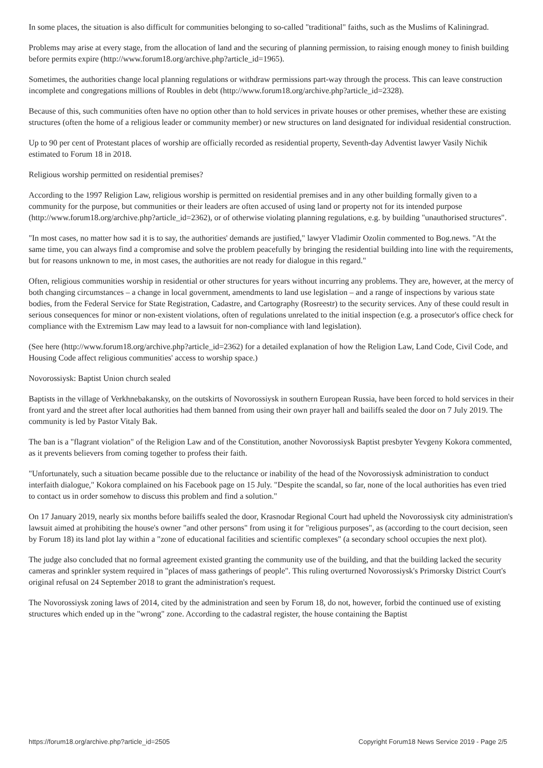In some places, the situation is also difficult for communities belonging to so-called "traditional" faiths, such as the Muslims of Kaliningrad.
Problems may arise at every stage, from the allocation of land and the securing of planning permission, to raising enough money to finish building before permits expire (http://www.forum18.org/archive.php?article_id=1965).
Sometimes, the authorities change local planning regulations or withdraw permissions part-way through the process. This can leave construction incomplete and congregations millions of Roubles in debt (http://www.forum18.org/archive.php?article_id=2328).
Because of this, such communities often have no option other than to hold services in private houses or other premises, whether these are existing structures (often the home of a religious leader or community member) or new structures on land designated for individual residential construction.
Up to 90 per cent of Protestant places of worship are officially recorded as residential property, Seventh-day Adventist lawyer Vasily Nichik estimated to Forum 18 in 2018.
Religious worship permitted on residential premises?
According to the 1997 Religion Law, religious worship is permitted on residential premises and in any other building formally given to a community for the purpose, but communities or their leaders are often accused of using land or property not for its intended purpose (http://www.forum18.org/archive.php?article_id=2362), or of otherwise violating planning regulations, e.g. by building "unauthorised structures".
"In most cases, no matter how sad it is to say, the authorities' demands are justified," lawyer Vladimir Ozolin commented to Bog.news. "At the same time, you can always find a compromise and solve the problem peacefully by bringing the residential building into line with the requirements, but for reasons unknown to me, in most cases, the authorities are not ready for dialogue in this regard."
Often, religious communities worship in residential or other structures for years without incurring any problems. They are, however, at the mercy of both changing circumstances – a change in local government, amendments to land use legislation – and a range of inspections by various state bodies, from the Federal Service for State Registration, Cadastre, and Cartography (Rosreestr) to the security services. Any of these could result in serious consequences for minor or non-existent violations, often of regulations unrelated to the initial inspection (e.g. a prosecutor's office check for compliance with the Extremism Law may lead to a lawsuit for non-compliance with land legislation).
(See here (http://www.forum18.org/archive.php?article_id=2362) for a detailed explanation of how the Religion Law, Land Code, Civil Code, and Housing Code affect religious communities' access to worship space.)
Novorossiysk: Baptist Union church sealed
Baptists in the village of Verkhnebakansky, on the outskirts of Novorossiysk in southern European Russia, have been forced to hold services in their front yard and the street after local authorities had them banned from using their own prayer hall and bailiffs sealed the door on 7 July 2019. The community is led by Pastor Vitaly Bak.
The ban is a "flagrant violation" of the Religion Law and of the Constitution, another Novorossiysk Baptist presbyter Yevgeny Kokora commented, as it prevents believers from coming together to profess their faith.
"Unfortunately, such a situation became possible due to the reluctance or inability of the head of the Novorossiysk administration to conduct interfaith dialogue," Kokora complained on his Facebook page on 15 July. "Despite the scandal, so far, none of the local authorities has even tried to contact us in order somehow to discuss this problem and find a solution."
On 17 January 2019, nearly six months before bailiffs sealed the door, Krasnodar Regional Court had upheld the Novorossiysk city administration's lawsuit aimed at prohibiting the house's owner "and other persons" from using it for "religious purposes", as (according to the court decision, seen by Forum 18) its land plot lay within a "zone of educational facilities and scientific complexes" (a secondary school occupies the next plot).
The judge also concluded that no formal agreement existed granting the community use of the building, and that the building lacked the security cameras and sprinkler system required in "places of mass gatherings of people". This ruling overturned Novorossiysk's Primorsky District Court's original refusal on 24 September 2018 to grant the administration's request.
The Novorossiysk zoning laws of 2014, cited by the administration and seen by Forum 18, do not, however, forbid the continued use of existing structures which ended up in the "wrong" zone. According to the cadastral register, the house containing the Baptist
https://forum18.org/archive.php?article_id=2505 Copyright Forum18 News Service 2019 - Page 2/5